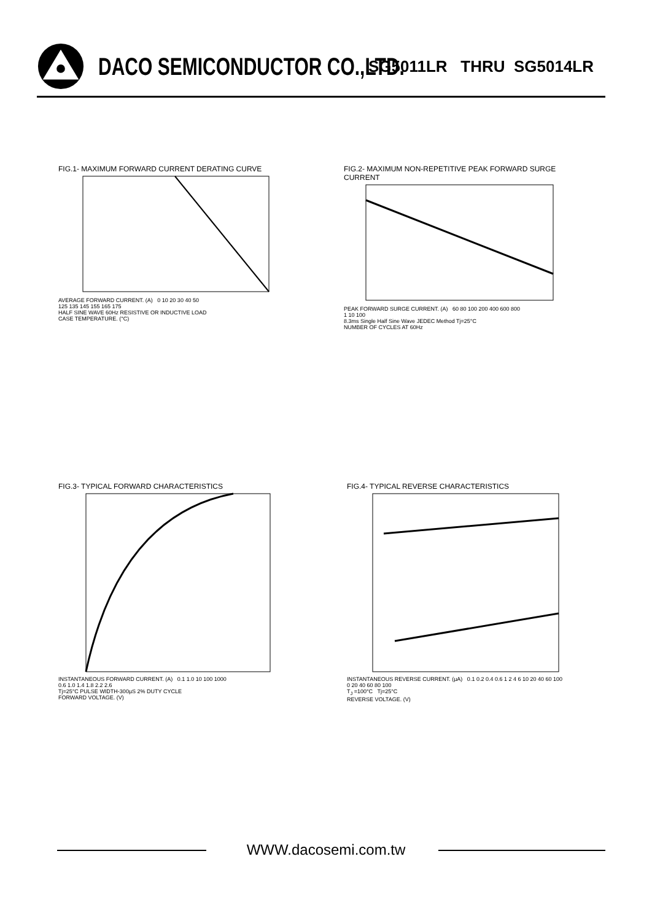DACO SEMICONDUCTOR CO.,LTD.
SG5011LR THRU SG5014LR
FIG.1- MAXIMUM FORWARD CURRENT DERATING CURVE
AVERAGE FORWARD CURRENT. (A) 0 10 20 30 40 50
125 135 145 155 165 175
HALF SINE WAVE 60Hz RESISTIVE OR INDUCTIVE LOAD
CASE TEMPERATURE. (°C)
FIG.2- MAXIMUM NON-REPETITIVE PEAK FORWARD SURGE CURRENT
PEAK FORWARD SURGE CURRENT. (A) 60 80 100 200 400 600 800
1 10 100
8.3ms Single Half Sine Wave JEDEC Method Tj=25°C
NUMBER OF CYCLES AT 60Hz
FIG.3- TYPICAL FORWARD CHARACTERISTICS
INSTANTANEOUS FORWARD CURRENT. (A) 0.1 1.0 10 100 1000
0.6 1.0 1.4 1.8 2.2 2.6
Tj=25°C PULSE WIDTH-300μS 2% DUTY CYCLE
FORWARD VOLTAGE. (V)
FIG.4- TYPICAL REVERSE CHARACTERISTICS
INSTANTANEOUS REVERSE CURRENT. (μA) 0.1 0.2 0.4 0.6 1 2 4 6 10 20 40 60 100
0 20 40 60 80 100
T<sub>J</sub> =100°C Tj=25°C
REVERSE VOLTAGE. (V)
WWW.dacosemi.com.tw